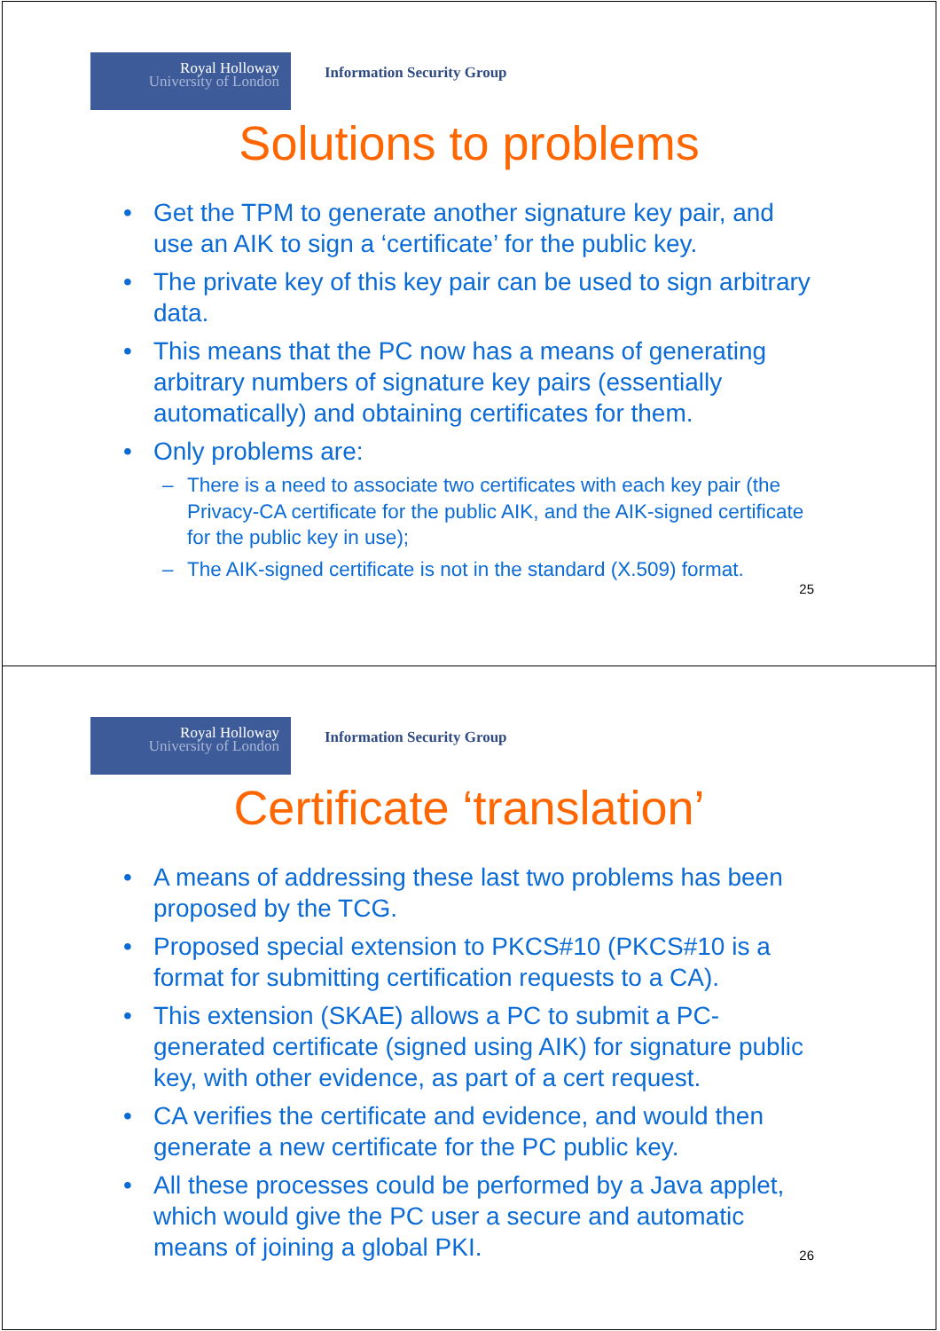Royal Holloway
University of London
Information Security Group
Solutions to problems
Get the TPM to generate another signature key pair, and use an AIK to sign a ‘certificate’ for the public key.
The private key of this key pair can be used to sign arbitrary data.
This means that the PC now has a means of generating arbitrary numbers of signature key pairs (essentially automatically) and obtaining certificates for them.
Only problems are:
There is a need to associate two certificates with each key pair (the Privacy-CA certificate for the public AIK, and the AIK-signed certificate for the public key in use);
The AIK-signed certificate is not in the standard (X.509) format.
25
Royal Holloway
University of London
Information Security Group
Certificate ‘translation’
A means of addressing these last two problems has been proposed by the TCG.
Proposed special extension to PKCS#10 (PKCS#10 is a format for submitting certification requests to a CA).
This extension (SKAE) allows a PC to submit a PC-generated certificate (signed using AIK) for signature public key, with other evidence, as part of a cert request.
CA verifies the certificate and evidence, and would then generate a new certificate for the PC public key.
All these processes could be performed by a Java applet, which would give the PC user a secure and automatic means of joining a global PKI.
26